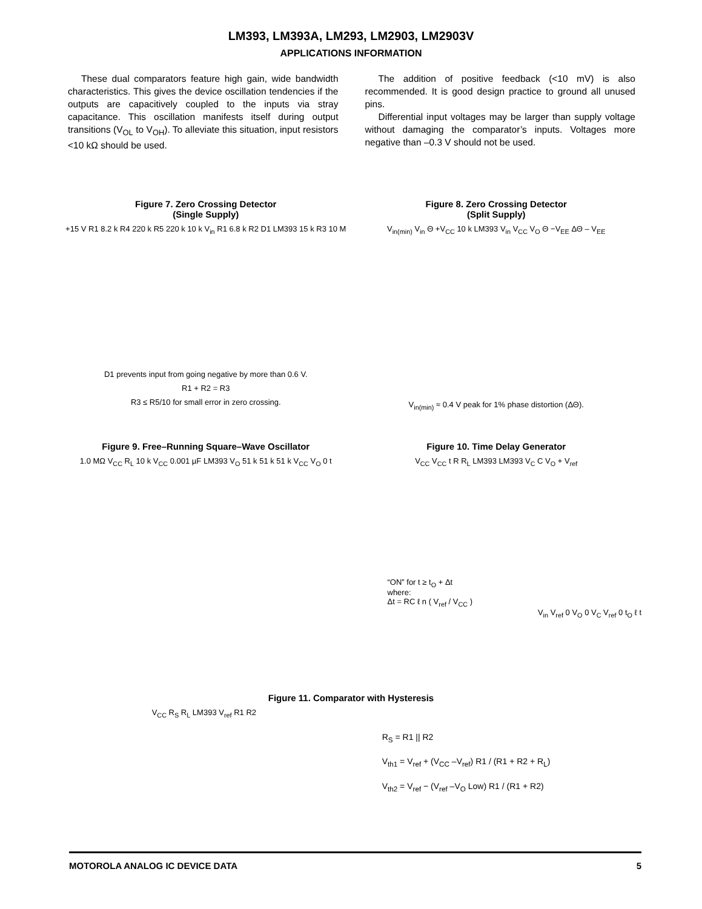LM393, LM393A, LM293, LM2903, LM2903V
APPLICATIONS INFORMATION
These dual comparators feature high gain, wide bandwidth characteristics. This gives the device oscillation tendencies if the outputs are capacitively coupled to the inputs via stray capacitance. This oscillation manifests itself during output transitions (V<sub>OL</sub> to V<sub>OH</sub>). To alleviate this situation, input resistors <10 kΩ should be used.
The addition of positive feedback (<10 mV) is also recommended. It is good design practice to ground all unused pins.
Differential input voltages may be larger than supply voltage without damaging the comparator’s inputs. Voltages more negative than –0.3 V should not be used.
Figure 7. Zero Crossing Detector
(Single Supply)
+15 V R1 8.2 k R4 220 k R5 220 k 10 k V<sub>in</sub> R1 6.8 k R2 D1 LM393 15 k R3 10 M
D1 prevents input from going negative by more than 0.6 V.
R1 + R2 = R3
R3 ≤ R5/10 for small error in zero crossing.
Figure 8. Zero Crossing Detector
(Split Supply)
V<sub>in(min)</sub> V<sub>in</sub> Θ +V<sub>CC</sub> 10 k LM393 V<sub>in</sub> V<sub>CC</sub> V<sub>O</sub> Θ −V<sub>EE</sub> ΔΘ – V<sub>EE</sub>
V<sub>in(min)</sub> ≈ 0.4 V peak for 1% phase distortion (ΔΘ).
Figure 9. Free–Running Square–Wave Oscillator
1.0 MΩ V<sub>CC</sub> R<sub>L</sub> 10 k V<sub>CC</sub> 0.001 µF LM393 V<sub>O</sub> 51 k 51 k 51 k V<sub>CC</sub> V<sub>O</sub> 0 t
Figure 10. Time Delay Generator
V<sub>CC</sub> V<sub>CC</sub> t R R<sub>L</sub> LM393 LM393 V<sub>C</sub> C V<sub>O</sub> + V<sub>ref</sub>
“ON” for t ≥ t<sub>O</sub> + Δt
where:
Δt = RC ℓ n ( V<sub>ref</sub> / V<sub>CC</sub> )
V<sub>in</sub> V<sub>ref</sub> 0 V<sub>O</sub> 0 V<sub>C</sub> V<sub>ref</sub> 0 t<sub>O</sub> ℓ t
Figure 11. Comparator with Hysteresis
V<sub>CC</sub> R<sub>S</sub> R<sub>L</sub> LM393 V<sub>ref</sub> R1 R2
R<sub>S</sub> = R1 || R2
V<sub>th1</sub> = V<sub>ref</sub> + (V<sub>CC</sub> –V<sub>ref</sub>) R1 / (R1 + R2 + R<sub>L</sub>)
V<sub>th2</sub> = V<sub>ref</sub> − (V<sub>ref</sub> –V<sub>O</sub> Low) R1 / (R1 + R2)
MOTOROLA ANALOG IC DEVICE DATA 5